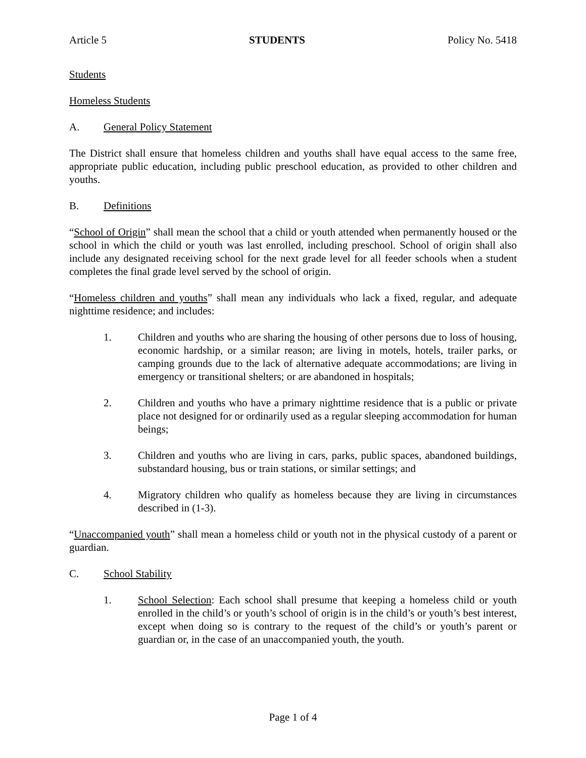Article 5 STUDENTS Policy No. 5418
Students
Homeless Students
A. General Policy Statement
The District shall ensure that homeless children and youths shall have equal access to the same free, appropriate public education, including public preschool education, as provided to other children and youths.
B. Definitions
“School of Origin” shall mean the school that a child or youth attended when permanently housed or the school in which the child or youth was last enrolled, including preschool. School of origin shall also include any designated receiving school for the next grade level for all feeder schools when a student completes the final grade level served by the school of origin.
“Homeless children and youths” shall mean any individuals who lack a fixed, regular, and adequate nighttime residence; and includes:
1. Children and youths who are sharing the housing of other persons due to loss of housing, economic hardship, or a similar reason; are living in motels, hotels, trailer parks, or camping grounds due to the lack of alternative adequate accommodations; are living in emergency or transitional shelters; or are abandoned in hospitals;
2. Children and youths who have a primary nighttime residence that is a public or private place not designed for or ordinarily used as a regular sleeping accommodation for human beings;
3. Children and youths who are living in cars, parks, public spaces, abandoned buildings, substandard housing, bus or train stations, or similar settings; and
4. Migratory children who qualify as homeless because they are living in circumstances described in (1-3).
“Unaccompanied youth” shall mean a homeless child or youth not in the physical custody of a parent or guardian.
C. School Stability
1. School Selection: Each school shall presume that keeping a homeless child or youth enrolled in the child’s or youth’s school of origin is in the child’s or youth’s best interest, except when doing so is contrary to the request of the child’s or youth’s parent or guardian or, in the case of an unaccompanied youth, the youth.
Page 1 of 4